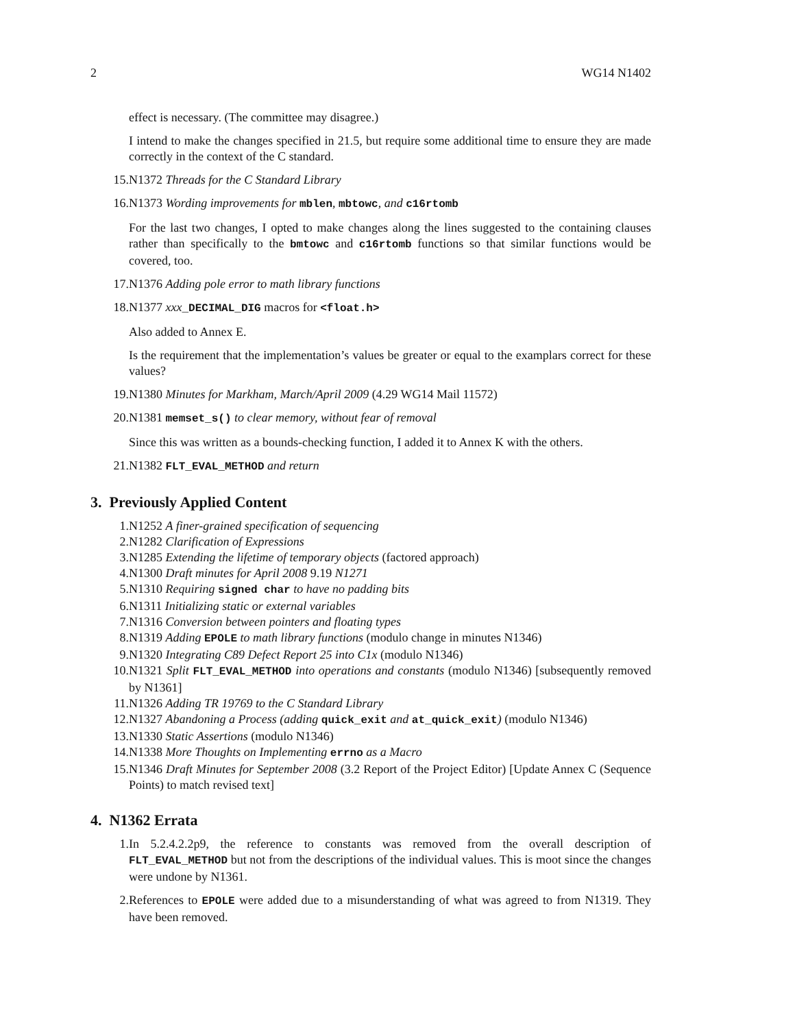2 WG14 N1402
effect is necessary. (The committee may disagree.)
I intend to make the changes specified in 21.5, but require some additional time to ensure they are made correctly in the context of the C standard.
15. N1372 Threads for the C Standard Library
16. N1373 Wording improvements for mblen, mbtowc, and c16rtomb
For the last two changes, I opted to make changes along the lines suggested to the containing clauses rather than specifically to the bmtowc and c16rtomb functions so that similar functions would be covered, too.
17. N1376 Adding pole error to math library functions
18. N1377 xxx_DECIMAL_DIG macros for <float.h>
Also added to Annex E.
Is the requirement that the implementation’s values be greater or equal to the examplars correct for these values?
19. N1380 Minutes for Markham, March/April 2009 (4.29 WG14 Mail 11572)
20. N1381 memset_s() to clear memory, without fear of removal
Since this was written as a bounds-checking function, I added it to Annex K with the others.
21. N1382 FLT_EVAL_METHOD and return
3. Previously Applied Content
1. N1252 A finer-grained specification of sequencing
2. N1282 Clarification of Expressions
3. N1285 Extending the lifetime of temporary objects (factored approach)
4. N1300 Draft minutes for April 2008 9.19 N1271
5. N1310 Requiring signed char to have no padding bits
6. N1311 Initializing static or external variables
7. N1316 Conversion between pointers and floating types
8. N1319 Adding EPOLE to math library functions (modulo change in minutes N1346)
9. N1320 Integrating C89 Defect Report 25 into C1x (modulo N1346)
10. N1321 Split FLT_EVAL_METHOD into operations and constants (modulo N1346) [subsequently removed by N1361]
11. N1326 Adding TR 19769 to the C Standard Library
12. N1327 Abandoning a Process (adding quick_exit and at_quick_exit) (modulo N1346)
13. N1330 Static Assertions (modulo N1346)
14. N1338 More Thoughts on Implementing errno as a Macro
15. N1346 Draft Minutes for September 2008 (3.2 Report of the Project Editor) [Update Annex C (Sequence Points) to match revised text]
4. N1362 Errata
1. In 5.2.4.2.2p9, the reference to constants was removed from the overall description of FLT_EVAL_METHOD but not from the descriptions of the individual values. This is moot since the changes were undone by N1361.
2. References to EPOLE were added due to a misunderstanding of what was agreed to from N1319. They have been removed.